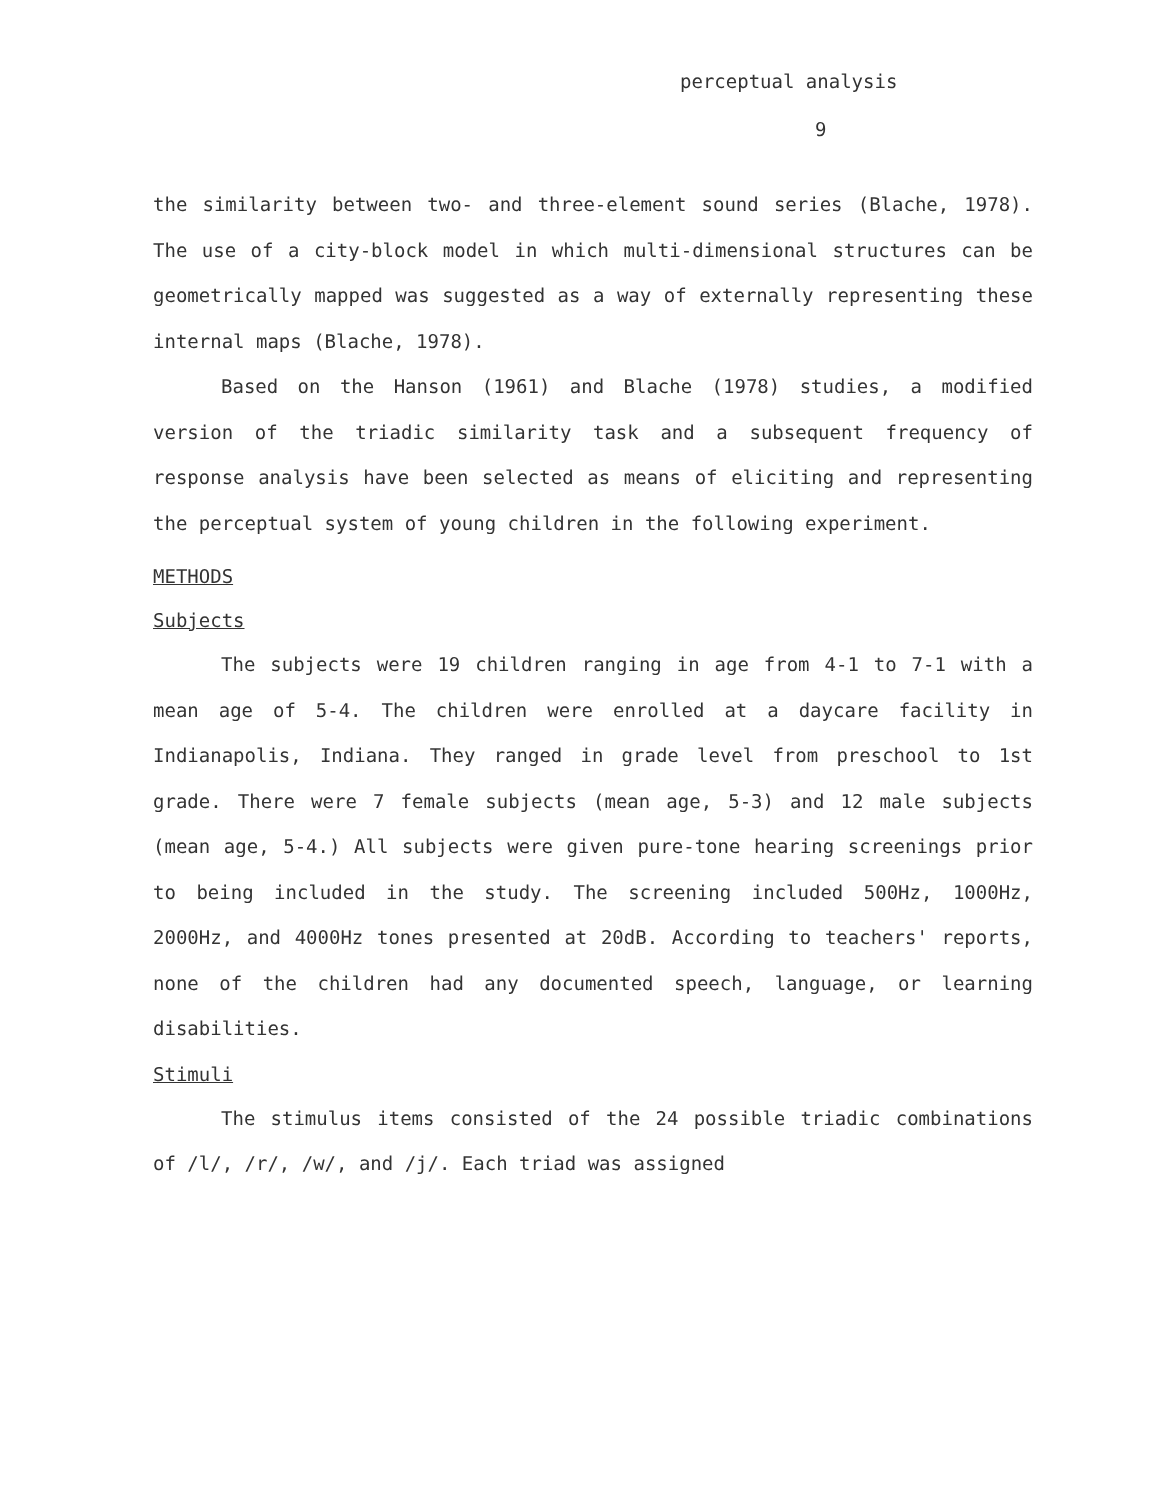perceptual analysis
9
the similarity between two- and three-element sound series (Blache, 1978). The use of a city-block model in which multi-dimensional structures can be geometrically mapped was suggested as a way of externally representing these internal maps (Blache, 1978).
Based on the Hanson (1961) and Blache (1978) studies, a modified version of the triadic similarity task and a subsequent frequency of response analysis have been selected as means of eliciting and representing the perceptual system of young children in the following experiment.
METHODS
Subjects
The subjects were 19 children ranging in age from 4-1 to 7-1 with a mean age of 5-4. The children were enrolled at a daycare facility in Indianapolis, Indiana. They ranged in grade level from preschool to 1st grade. There were 7 female subjects (mean age, 5-3) and 12 male subjects (mean age, 5-4.) All subjects were given pure-tone hearing screenings prior to being included in the study. The screening included 500Hz, 1000Hz, 2000Hz, and 4000Hz tones presented at 20dB. According to teachers' reports, none of the children had any documented speech, language, or learning disabilities.
Stimuli
The stimulus items consisted of the 24 possible triadic combinations of /l/, /r/, /w/, and /j/. Each triad was assigned